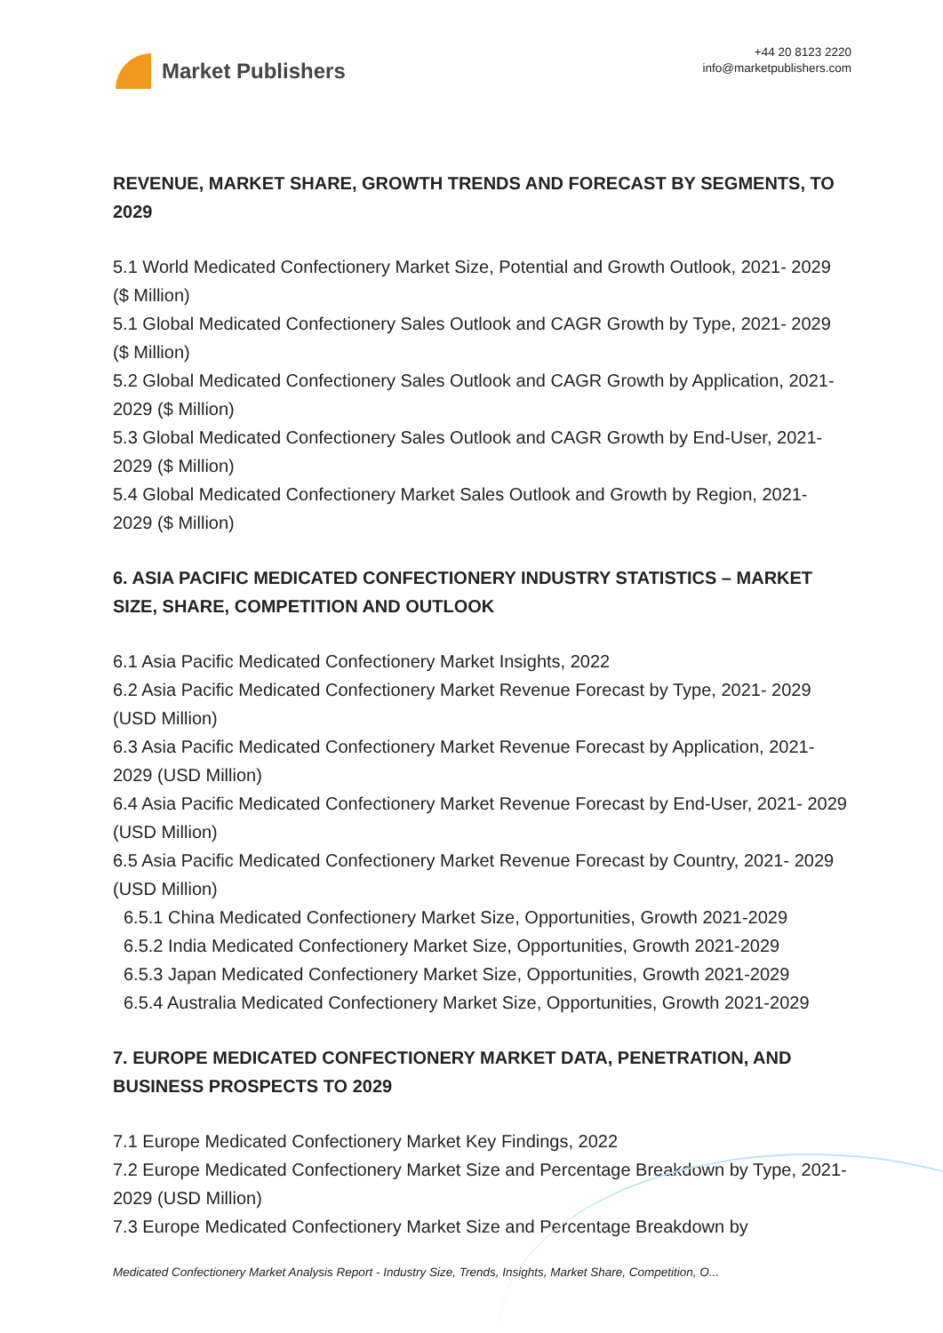Market Publishers
+44 20 8123 2220
info@marketpublishers.com
REVENUE, MARKET SHARE, GROWTH TRENDS AND FORECAST BY SEGMENTS, TO 2029
5.1 World Medicated Confectionery Market Size, Potential and Growth Outlook, 2021- 2029 ($ Million)
5.1 Global Medicated Confectionery Sales Outlook and CAGR Growth by Type, 2021- 2029 ($ Million)
5.2 Global Medicated Confectionery Sales Outlook and CAGR Growth by Application, 2021- 2029 ($ Million)
5.3 Global Medicated Confectionery Sales Outlook and CAGR Growth by End-User, 2021- 2029 ($ Million)
5.4 Global Medicated Confectionery Market Sales Outlook and Growth by Region, 2021- 2029 ($ Million)
6. ASIA PACIFIC MEDICATED CONFECTIONERY INDUSTRY STATISTICS – MARKET SIZE, SHARE, COMPETITION AND OUTLOOK
6.1 Asia Pacific Medicated Confectionery Market Insights, 2022
6.2 Asia Pacific Medicated Confectionery Market Revenue Forecast by Type, 2021- 2029 (USD Million)
6.3 Asia Pacific Medicated Confectionery Market Revenue Forecast by Application, 2021- 2029 (USD Million)
6.4 Asia Pacific Medicated Confectionery Market Revenue Forecast by End-User, 2021- 2029 (USD Million)
6.5 Asia Pacific Medicated Confectionery Market Revenue Forecast by Country, 2021- 2029 (USD Million)
6.5.1 China Medicated Confectionery Market Size, Opportunities, Growth 2021-2029
6.5.2 India Medicated Confectionery Market Size, Opportunities, Growth 2021-2029
6.5.3 Japan Medicated Confectionery Market Size, Opportunities, Growth 2021-2029
6.5.4 Australia Medicated Confectionery Market Size, Opportunities, Growth 2021-2029
7. EUROPE MEDICATED CONFECTIONERY MARKET DATA, PENETRATION, AND BUSINESS PROSPECTS TO 2029
7.1 Europe Medicated Confectionery Market Key Findings, 2022
7.2 Europe Medicated Confectionery Market Size and Percentage Breakdown by Type, 2021- 2029 (USD Million)
7.3 Europe Medicated Confectionery Market Size and Percentage Breakdown by
Medicated Confectionery Market Analysis Report - Industry Size, Trends, Insights, Market Share, Competition, O...